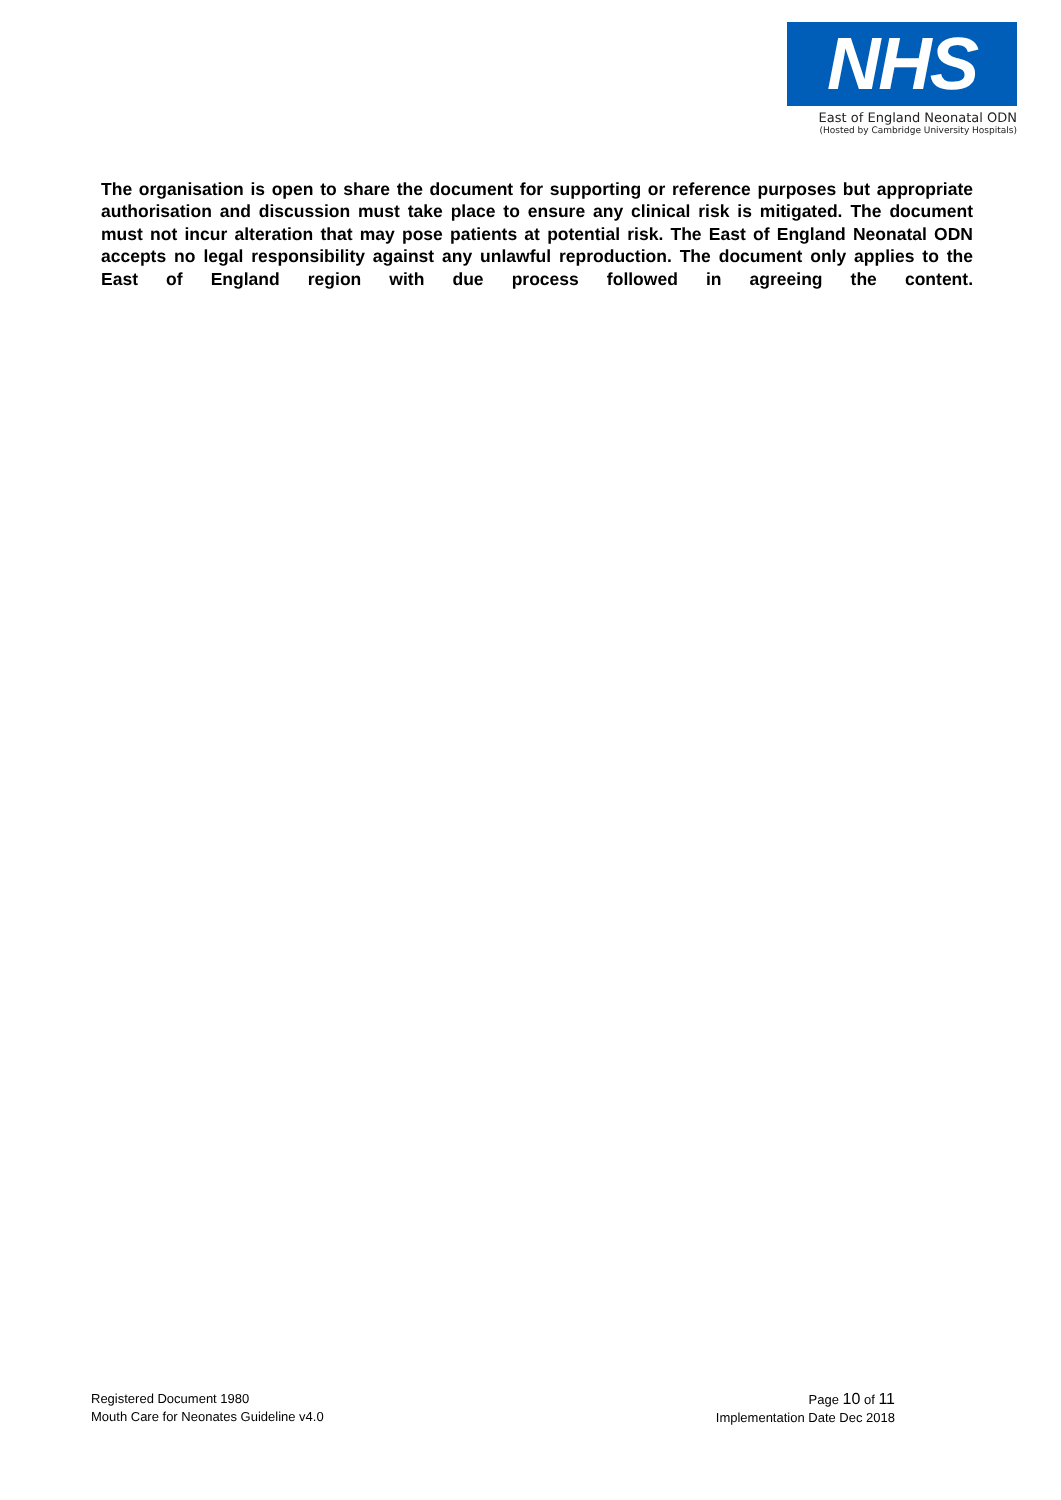NHS
East of England Neonatal ODN
(Hosted by Cambridge University Hospitals)
The organisation is open to share the document for supporting or reference purposes but appropriate authorisation and discussion must take place to ensure any clinical risk is mitigated. The document must not incur alteration that may pose patients at potential risk. The East of England Neonatal ODN accepts no legal responsibility against any unlawful reproduction. The document only applies to the East of England region with due process followed in agreeing the content.
Registered Document 1980
Mouth Care for Neonates Guideline v4.0
Page 10 of 11
Implementation Date Dec 2018